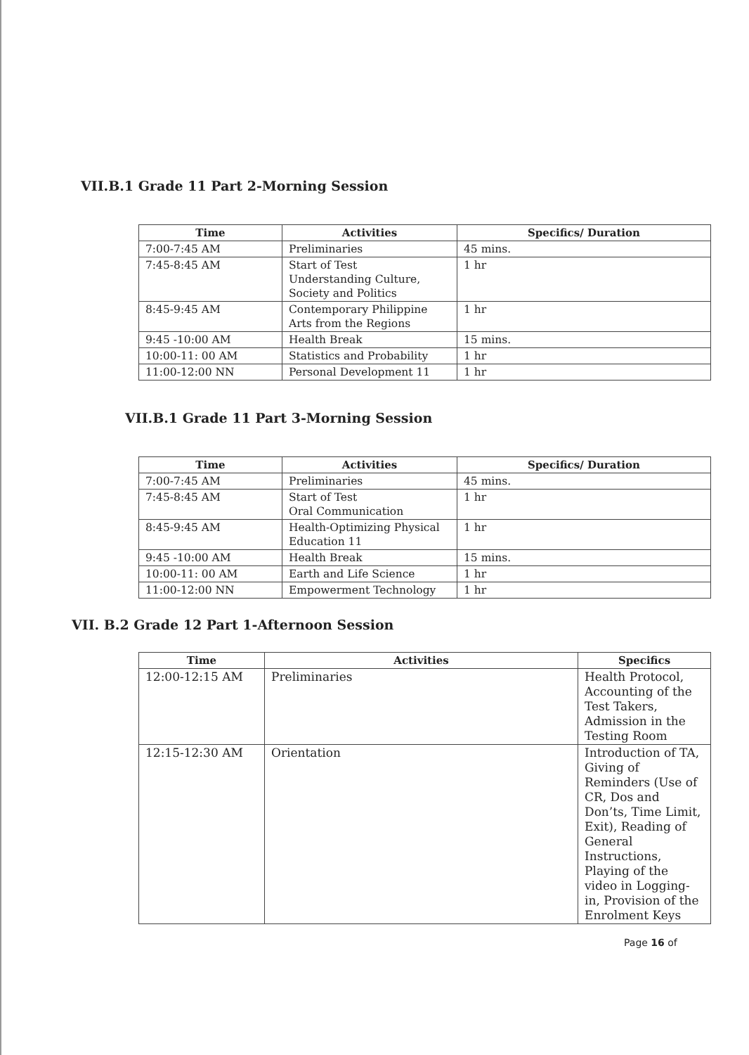VII.B.1 Grade 11 Part 2-Morning Session
| Time | Activities | Specifics/ Duration |
| --- | --- | --- |
| 7:00-7:45 AM | Preliminaries | 45 mins. |
| 7:45-8:45 AM | Start of Test Understanding Culture, Society and Politics | 1 hr |
| 8:45-9:45 AM | Contemporary Philippine Arts from the Regions | 1 hr |
| 9:45 -10:00 AM | Health Break | 15 mins. |
| 10:00-11: 00 AM | Statistics and Probability | 1 hr |
| 11:00-12:00 NN | Personal Development 11 | 1 hr |
VII.B.1 Grade 11 Part 3-Morning Session
| Time | Activities | Specifics/ Duration |
| --- | --- | --- |
| 7:00-7:45 AM | Preliminaries | 45 mins. |
| 7:45-8:45 AM | Start of Test Oral Communication | 1 hr |
| 8:45-9:45 AM | Health-Optimizing Physical Education 11 | 1 hr |
| 9:45 -10:00 AM | Health Break | 15 mins. |
| 10:00-11: 00 AM | Earth and Life Science | 1 hr |
| 11:00-12:00 NN | Empowerment Technology | 1 hr |
VII. B.2 Grade 12 Part 1-Afternoon Session
| Time | Activities | Specifics |
| --- | --- | --- |
| 12:00-12:15 AM | Preliminaries | Health Protocol, Accounting of the Test Takers, Admission in the Testing Room |
| 12:15-12:30 AM | Orientation | Introduction of TA, Giving of Reminders (Use of CR, Dos and Don’ts, Time Limit, Exit), Reading of General Instructions, Playing of the video in Logging-in, Provision of the Enrolment Keys |
Page 16 of